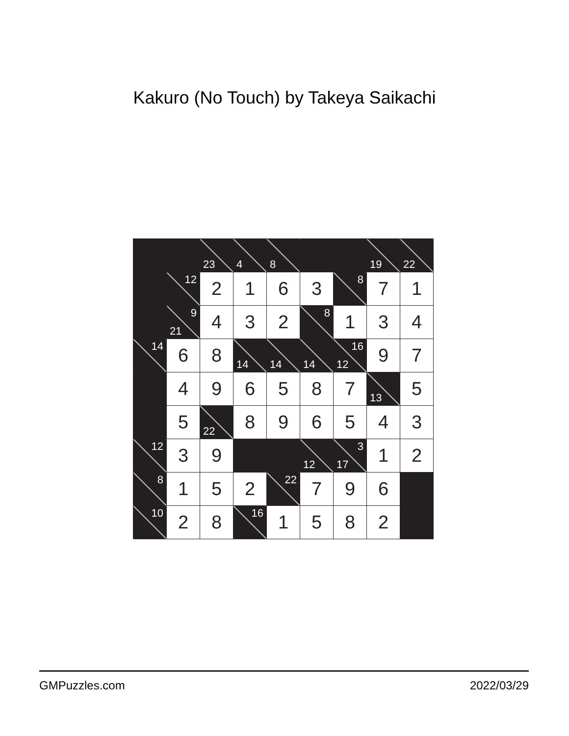Kakuro (No Touch) by Takeya Saikachi
| | | 23 | 4 | 8 | | | 19 | 22 |
| | 12 | 2 | 1 | 6 | 3 | 8 | 7 | 1 |
| | 9 21 | 4 | 3 | 2 | 8 | 1 | 3 | 4 |
| 14 | 6 | 8 | 14 | 14 | 14 | 16 12 | 9 | 7 |
| | 4 | 9 | 6 | 5 | 8 | 7 | 13 | 5 |
| | 5 | 22 | 8 | 9 | 6 | 5 | 4 | 3 |
| 12 | 3 | 9 | | | 12 | 3 17 | 1 | 2 |
| 8 | 1 | 5 | 2 | 22 | 7 | 9 | 6 | |
| 10 | 2 | 8 | 16 | 1 | 5 | 8 | 2 | |
GMPuzzles.com 2022/03/29